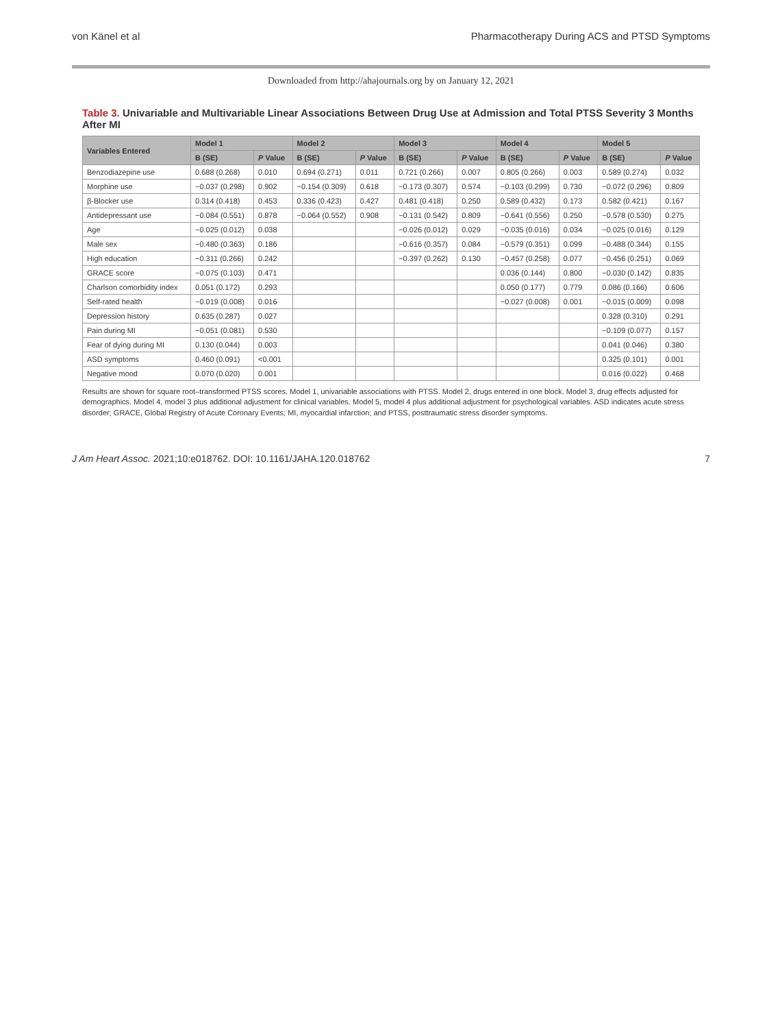von Känel et al Pharmacotherapy During ACS and PTSD Symptoms
Downloaded from http://ahajournals.org by on January 12, 2021
Table 3. Univariable and Multivariable Linear Associations Between Drug Use at Admission and Total PTSS Severity 3 Months After MI
| Variables Entered | Model 1 | | Model 2 | | Model 3 | | Model 4 | | Model 5 | |
| --- | --- | --- | --- | --- | --- | --- | --- | --- | --- | --- |
| | B (SE) | P Value | B (SE) | P Value | B (SE) | P Value | B (SE) | P Value | B (SE) | P Value |
| Benzodiazepine use | 0.688 (0.268) | 0.010 | 0.694 (0.271) | 0.011 | 0.721 (0.266) | 0.007 | 0.805 (0.266) | 0.003 | 0.589 (0.274) | 0.032 |
| Morphine use | −0.037 (0.298) | 0.902 | −0.154 (0.309) | 0.618 | −0.173 (0.307) | 0.574 | −0.103 (0.299) | 0.730 | −0.072 (0.296) | 0.809 |
| β-Blocker use | 0.314 (0.418) | 0.453 | 0.336 (0.423) | 0.427 | 0.481 (0.418) | 0.250 | 0.589 (0.432) | 0.173 | 0.582 (0.421) | 0.167 |
| Antidepressant use | −0.084 (0.551) | 0.878 | −0.064 (0.552) | 0.908 | −0.131 (0.542) | 0.809 | −0.641 (0.556) | 0.250 | −0.578 (0.530) | 0.275 |
| Age | −0.025 (0.012) | 0.038 | | | −0.026 (0.012) | 0.029 | −0.035 (0.016) | 0.034 | −0.025 (0.016) | 0.129 |
| Male sex | −0.480 (0.363) | 0.186 | | | −0.616 (0.357) | 0.084 | −0.579 (0.351) | 0.099 | −0.488 (0.344) | 0.155 |
| High education | −0.311 (0.266) | 0.242 | | | −0.397 (0.262) | 0.130 | −0.457 (0.258) | 0.077 | −0.456 (0.251) | 0.069 |
| GRACE score | −0.075 (0.103) | 0.471 | | | | | 0.036 (0.144) | 0.800 | −0.030 (0.142) | 0.835 |
| Charlson comorbidity index | 0.051 (0.172) | 0.293 | | | | | 0.050 (0.177) | 0.779 | 0.086 (0.166) | 0.606 |
| Self-rated health | −0.019 (0.008) | 0.016 | | | | | −0.027 (0.008) | 0.001 | −0.015 (0.009) | 0.098 |
| Depression history | 0.635 (0.287) | 0.027 | | | | | | | 0.328 (0.310) | 0.291 |
| Pain during MI | −0.051 (0.081) | 0.530 | | | | | | | −0.109 (0.077) | 0.157 |
| Fear of dying during MI | 0.130 (0.044) | 0.003 | | | | | | | 0.041 (0.046) | 0.380 |
| ASD symptoms | 0.460 (0.091) | <0.001 | | | | | | | 0.325 (0.101) | 0.001 |
| Negative mood | 0.070 (0.020) | 0.001 | | | | | | | 0.016 (0.022) | 0.468 |
Results are shown for square root–transformed PTSS scores. Model 1, univariable associations with PTSS. Model 2, drugs entered in one block. Model 3, drug effects adjusted for demographics. Model 4, model 3 plus additional adjustment for clinical variables. Model 5, model 4 plus additional adjustment for psychological variables. ASD indicates acute stress disorder; GRACE, Global Registry of Acute Coronary Events; MI, myocardial infarction; and PTSS, posttraumatic stress disorder symptoms.
J Am Heart Assoc. 2021;10:e018762. DOI: 10.1161/JAHA.120.018762 7